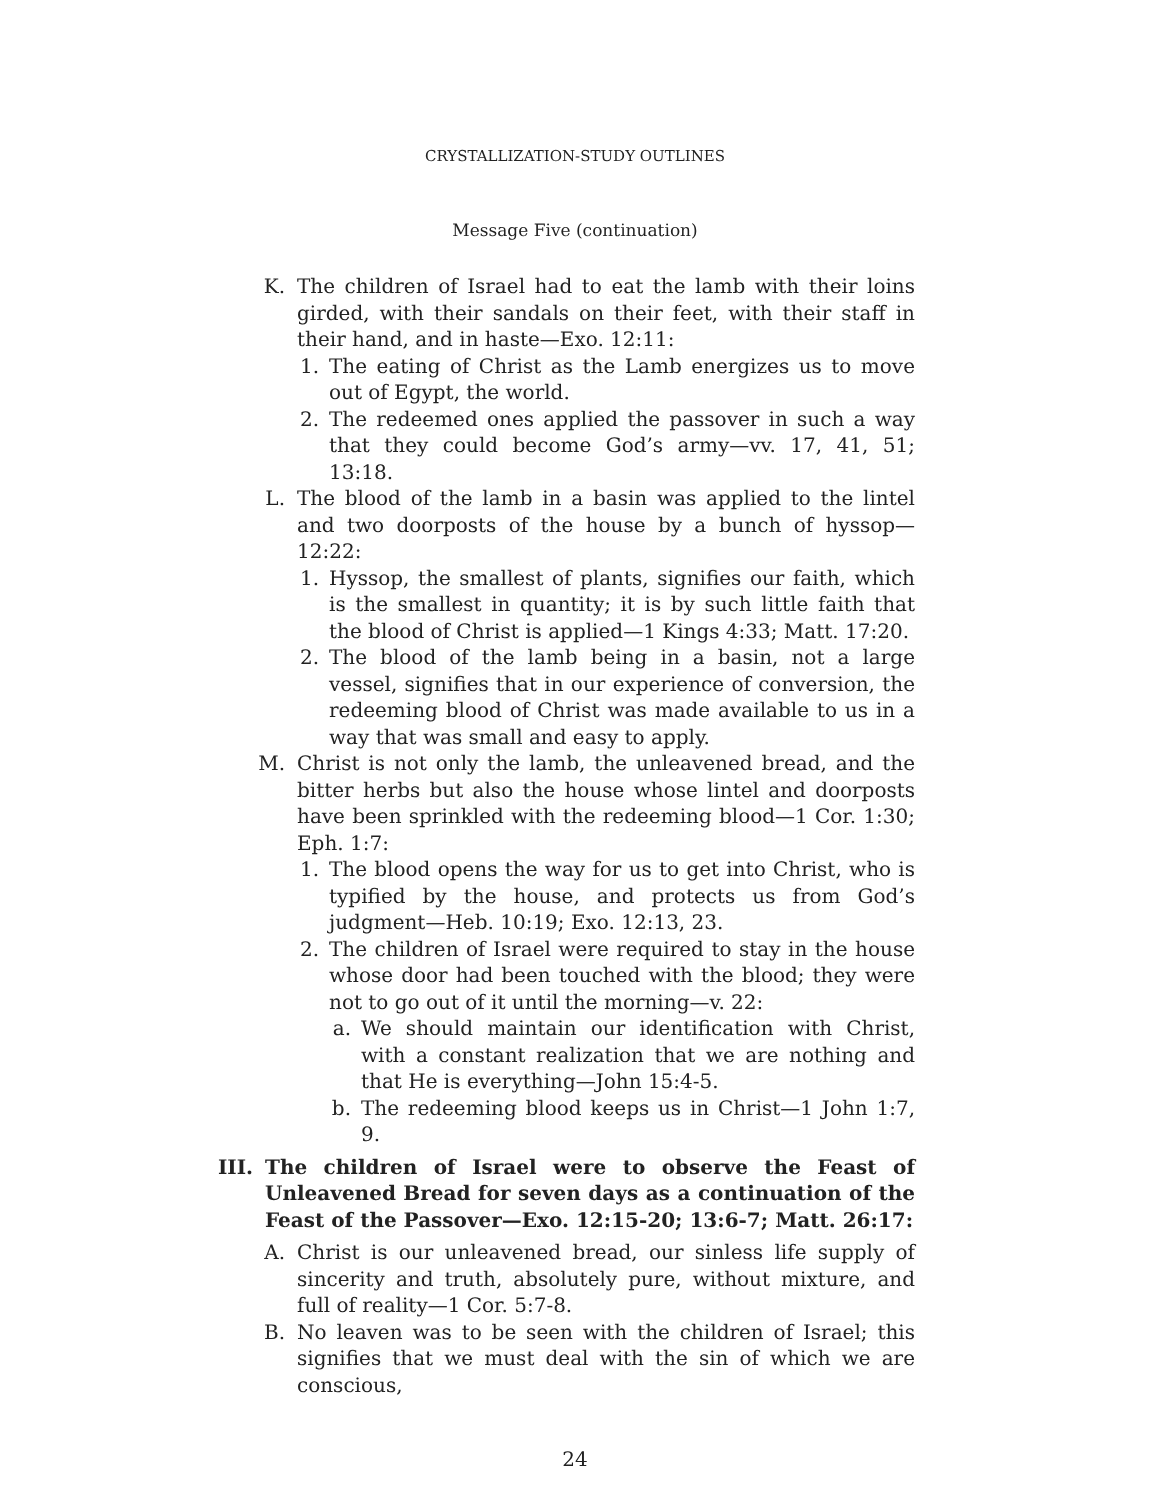CRYSTALLIZATION-STUDY OUTLINES
Message Five (continuation)
K. The children of Israel had to eat the lamb with their loins girded, with their sandals on their feet, with their staff in their hand, and in haste—Exo. 12:11:
1. The eating of Christ as the Lamb energizes us to move out of Egypt, the world.
2. The redeemed ones applied the passover in such a way that they could become God’s army—vv. 17, 41, 51; 13:18.
L. The blood of the lamb in a basin was applied to the lintel and two doorposts of the house by a bunch of hyssop—12:22:
1. Hyssop, the smallest of plants, signifies our faith, which is the smallest in quantity; it is by such little faith that the blood of Christ is applied—1 Kings 4:33; Matt. 17:20.
2. The blood of the lamb being in a basin, not a large vessel, signifies that in our experience of conversion, the redeeming blood of Christ was made available to us in a way that was small and easy to apply.
M. Christ is not only the lamb, the unleavened bread, and the bitter herbs but also the house whose lintel and doorposts have been sprinkled with the redeeming blood—1 Cor. 1:30; Eph. 1:7:
1. The blood opens the way for us to get into Christ, who is typified by the house, and protects us from God’s judgment—Heb. 10:19; Exo. 12:13, 23.
2. The children of Israel were required to stay in the house whose door had been touched with the blood; they were not to go out of it until the morning—v. 22:
a. We should maintain our identification with Christ, with a constant realization that we are nothing and that He is everything—John 15:4-5.
b. The redeeming blood keeps us in Christ—1 John 1:7, 9.
III. The children of Israel were to observe the Feast of Unleavened Bread for seven days as a continuation of the Feast of the Passover—Exo. 12:15-20; 13:6-7; Matt. 26:17:
A. Christ is our unleavened bread, our sinless life supply of sincerity and truth, absolutely pure, without mixture, and full of reality—1 Cor. 5:7-8.
B. No leaven was to be seen with the children of Israel; this signifies that we must deal with the sin of which we are conscious,
24